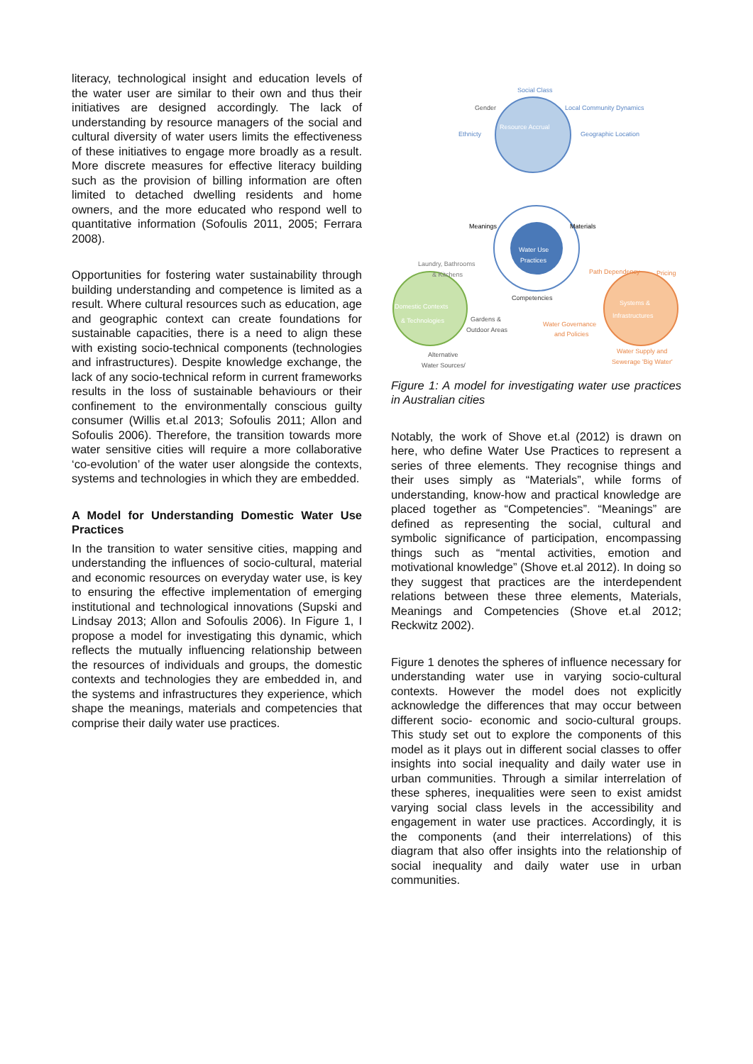literacy, technological insight and education levels of the water user are similar to their own and thus their initiatives are designed accordingly. The lack of understanding by resource managers of the social and cultural diversity of water users limits the effectiveness of these initiatives to engage more broadly as a result. More discrete measures for effective literacy building such as the provision of billing information are often limited to detached dwelling residents and home owners, and the more educated who respond well to quantitative information (Sofoulis 2011, 2005; Ferrara 2008).
Opportunities for fostering water sustainability through building understanding and competence is limited as a result. Where cultural resources such as education, age and geographic context can create foundations for sustainable capacities, there is a need to align these with existing socio-technical components (technologies and infrastructures). Despite knowledge exchange, the lack of any socio-technical reform in current frameworks results in the loss of sustainable behaviours or their confinement to the environmentally conscious guilty consumer (Willis et.al 2013; Sofoulis 2011; Allon and Sofoulis 2006). Therefore, the transition towards more water sensitive cities will require a more collaborative ‘co-evolution’ of the water user alongside the contexts, systems and technologies in which they are embedded.
A Model for Understanding Domestic Water Use Practices
In the transition to water sensitive cities, mapping and understanding the influences of socio-cultural, material and economic resources on everyday water use, is key to ensuring the effective implementation of emerging institutional and technological innovations (Supski and Lindsay 2013; Allon and Sofoulis 2006). In Figure 1, I propose a model for investigating this dynamic, which reflects the mutually influencing relationship between the resources of individuals and groups, the domestic contexts and technologies they are embedded in, and the systems and infrastructures they experience, which shape the meanings, materials and competencies that comprise their daily water use practices.
Social Class
Gender
Local Community Dynamics
Ethnicty
Geographic Location
Resource Accrual
Meanings
Materials
Water Use
Practices
Competencies
Laundry, Bathrooms
& Kitchens
Path Dependency
Pricing
Domestic Contexts
& Technologies
Gardens &
Outdoor Areas
Water Governance
and Policies
Systems &
Infrastructures
Alternative
Water Sources/
Water Supply and
Sewerage 'Big Water'
Figure 1: A model for investigating water use practices in Australian cities
Notably, the work of Shove et.al (2012) is drawn on here, who define Water Use Practices to represent a series of three elements. They recognise things and their uses simply as “Materials”, while forms of understanding, know-how and practical knowledge are placed together as “Competencies”. “Meanings” are defined as representing the social, cultural and symbolic significance of participation, encompassing things such as “mental activities, emotion and motivational knowledge” (Shove et.al 2012). In doing so they suggest that practices are the interdependent relations between these three elements, Materials, Meanings and Competencies (Shove et.al 2012; Reckwitz 2002).
Figure 1 denotes the spheres of influence necessary for understanding water use in varying socio-cultural contexts. However the model does not explicitly acknowledge the differences that may occur between different socio- economic and socio-cultural groups. This study set out to explore the components of this model as it plays out in different social classes to offer insights into social inequality and daily water use in urban communities. Through a similar interrelation of these spheres, inequalities were seen to exist amidst varying social class levels in the accessibility and engagement in water use practices. Accordingly, it is the components (and their interrelations) of this diagram that also offer insights into the relationship of social inequality and daily water use in urban communities.